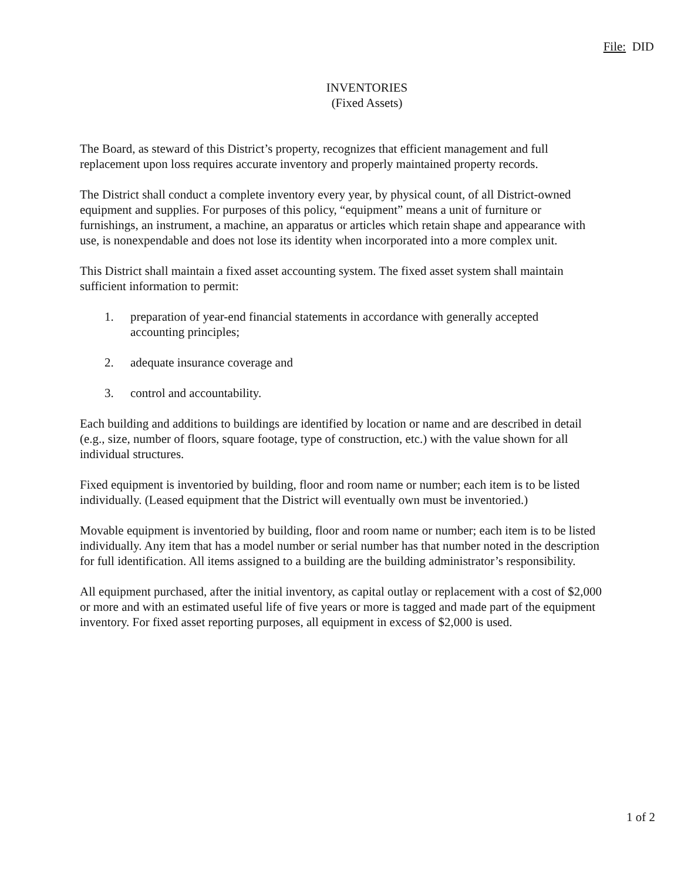File: DID
INVENTORIES
(Fixed Assets)
The Board, as steward of this District’s property, recognizes that efficient management and full replacement upon loss requires accurate inventory and properly maintained property records.
The District shall conduct a complete inventory every year, by physical count, of all District-owned equipment and supplies. For purposes of this policy, “equipment” means a unit of furniture or furnishings, an instrument, a machine, an apparatus or articles which retain shape and appearance with use, is nonexpendable and does not lose its identity when incorporated into a more complex unit.
This District shall maintain a fixed asset accounting system. The fixed asset system shall maintain sufficient information to permit:
1. preparation of year-end financial statements in accordance with generally accepted accounting principles;
2. adequate insurance coverage and
3. control and accountability.
Each building and additions to buildings are identified by location or name and are described in detail (e.g., size, number of floors, square footage, type of construction, etc.) with the value shown for all individual structures.
Fixed equipment is inventoried by building, floor and room name or number; each item is to be listed individually. (Leased equipment that the District will eventually own must be inventoried.)
Movable equipment is inventoried by building, floor and room name or number; each item is to be listed individually. Any item that has a model number or serial number has that number noted in the description for full identification. All items assigned to a building are the building administrator’s responsibility.
All equipment purchased, after the initial inventory, as capital outlay or replacement with a cost of $2,000 or more and with an estimated useful life of five years or more is tagged and made part of the equipment inventory. For fixed asset reporting purposes, all equipment in excess of $2,000 is used.
1 of 2